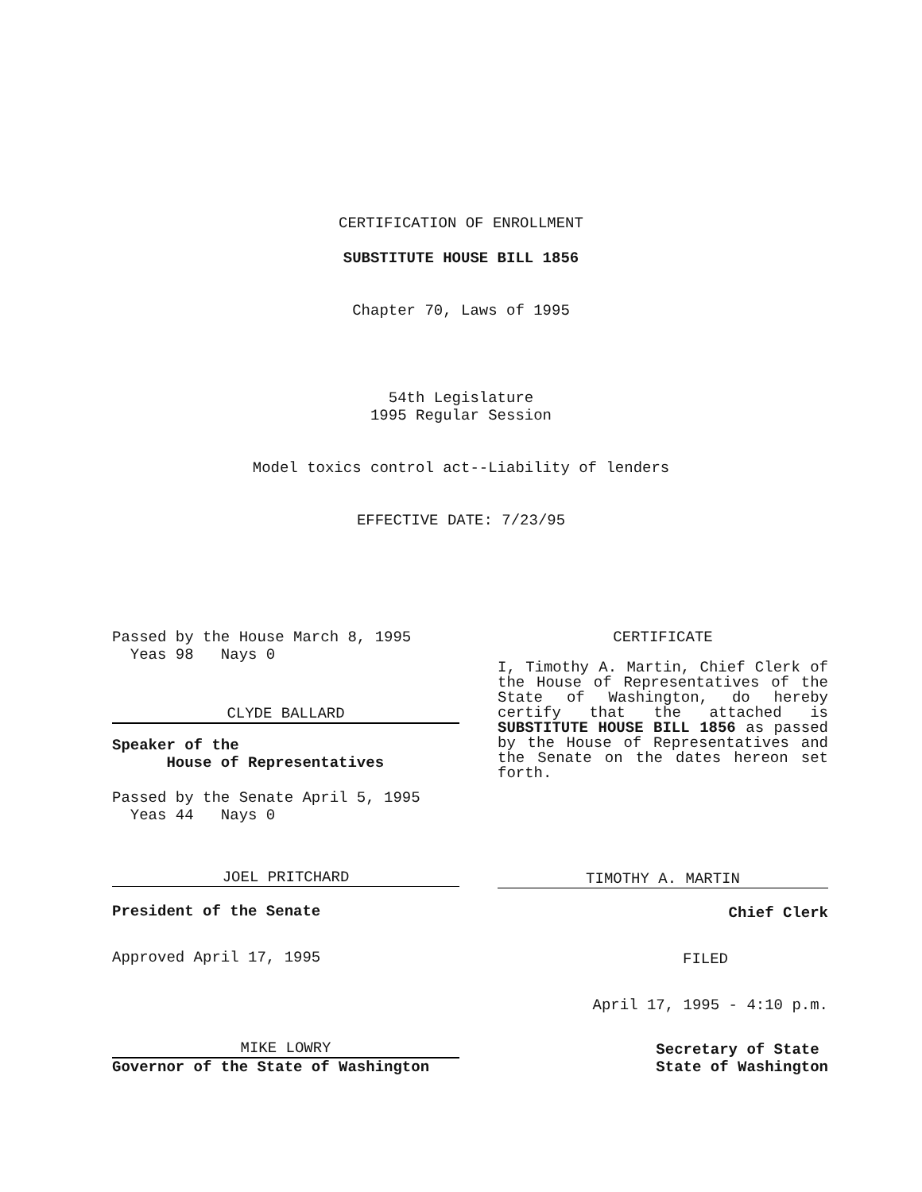CERTIFICATION OF ENROLLMENT
SUBSTITUTE HOUSE BILL 1856
Chapter 70, Laws of 1995
54th Legislature
1995 Regular Session
Model toxics control act--Liability of lenders
EFFECTIVE DATE: 7/23/95
Passed by the House March 8, 1995
Yeas 98 Nays 0
CLYDE BALLARD
Speaker of the
House of Representatives
Passed by the Senate April 5, 1995
Yeas 44 Nays 0
JOEL PRITCHARD
President of the Senate
Approved April 17, 1995
MIKE LOWRY
Governor of the State of Washington
CERTIFICATE
I, Timothy A. Martin, Chief Clerk of the House of Representatives of the State of Washington, do hereby certify that the attached is SUBSTITUTE HOUSE BILL 1856 as passed by the House of Representatives and the Senate on the dates hereon set forth.
TIMOTHY A. MARTIN
Chief Clerk
FILED
April 17, 1995 - 4:10 p.m.
Secretary of State
State of Washington